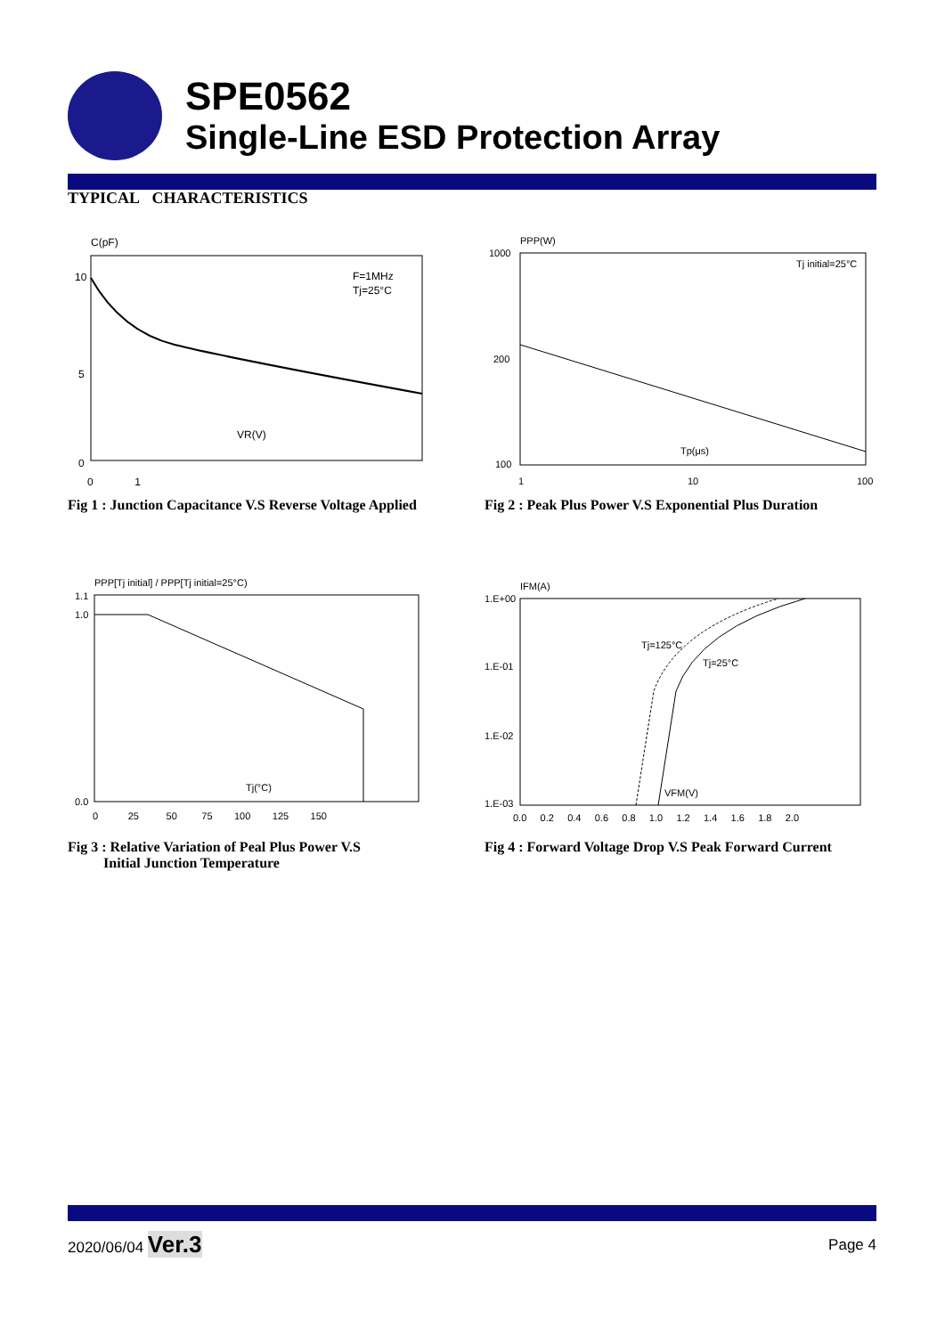SPE0562
Single-Line ESD Protection Array
TYPICAL CHARACTERISTICS
C(pF)
10
5
0
VR(V)
F=1MHz
Tj=25°C
0 1
Fig 1 : Junction Capacitance V.S Reverse Voltage Applied
PPP(W)
1000
200
100
Tj initial=25°C
Tp(μs)
1
10
100
Fig 2 : Peak Plus Power V.S Exponential Plus Duration
PPP[Tj initial] / PPP[Tj initial=25°C)
1.1
1.0
0.0
Tj(°C)
0 25 50 75 100 125 150
Fig 3 : Relative Variation of Peal Plus Power V.S
Initial Junction Temperature
IFM(A)
1.E+00
1.E-01
1.E-02
1.E-03
Tj=125°C
Tj=25°C
VFM(V)
0.0 0.2 0.4 0.6 0.8 1.0 1.2 1.4 1.6 1.8 2.0
Fig 4 : Forward Voltage Drop V.S Peak Forward Current
2020/06/04 Ver.3
Page 4